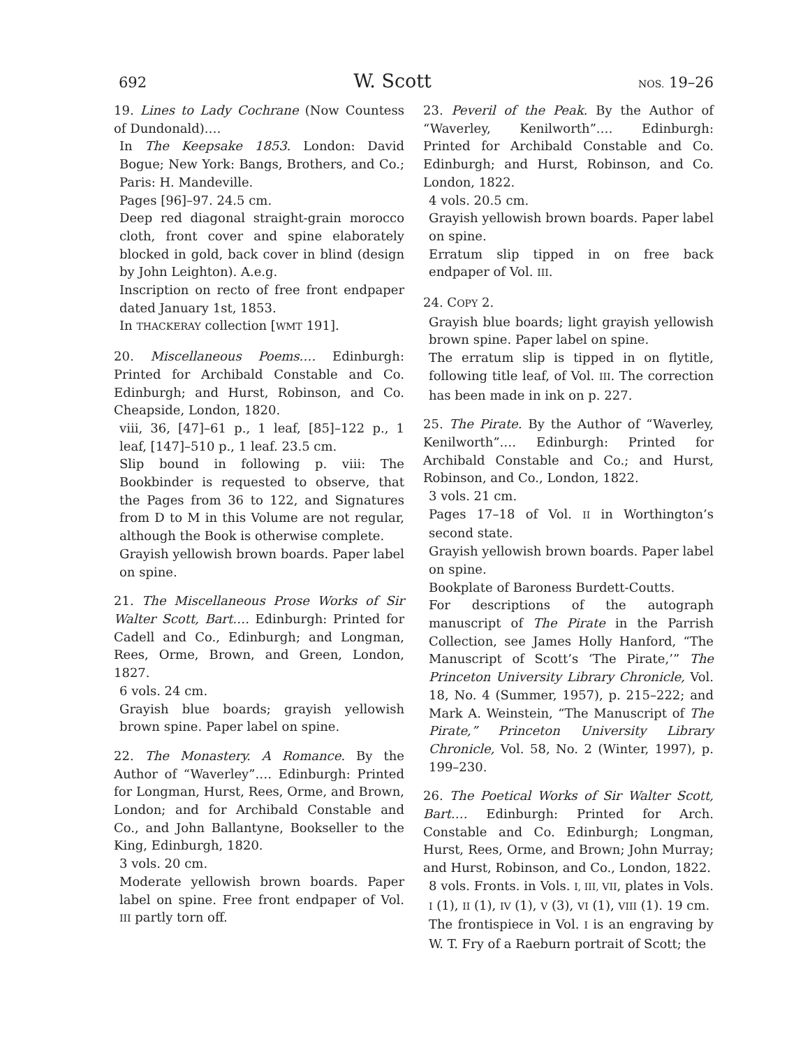692 W. Scott NOS. 19–26
19. Lines to Lady Cochrane (Now Countess of Dundonald).…
In The Keepsake 1853. London: David Bogue; New York: Bangs, Brothers, and Co.; Paris: H. Mandeville.
Pages [96]–97. 24.5 cm.
Deep red diagonal straight-grain morocco cloth, front cover and spine elaborately blocked in gold, back cover in blind (design by John Leighton). A.e.g.
Inscription on recto of free front endpaper dated January 1st, 1853.
In THACKERAY collection [WMT 191].
20. Miscellaneous Poems.… Edinburgh: Printed for Archibald Constable and Co. Edinburgh; and Hurst, Robinson, and Co. Cheapside, London, 1820.
viii, 36, [47]–61 p., 1 leaf, [85]–122 p., 1 leaf, [147]–510 p., 1 leaf. 23.5 cm.
Slip bound in following p. viii: The Bookbinder is requested to observe, that the Pages from 36 to 122, and Signatures from D to M in this Volume are not regular, although the Book is otherwise complete.
Grayish yellowish brown boards. Paper label on spine.
21. The Miscellaneous Prose Works of Sir Walter Scott, Bart.… Edinburgh: Printed for Cadell and Co., Edinburgh; and Longman, Rees, Orme, Brown, and Green, London, 1827.
6 vols. 24 cm.
Grayish blue boards; grayish yellowish brown spine. Paper label on spine.
22. The Monastery. A Romance. By the Author of “Waverley”.… Edinburgh: Printed for Longman, Hurst, Rees, Orme, and Brown, London; and for Archibald Constable and Co., and John Ballantyne, Bookseller to the King, Edinburgh, 1820.
3 vols. 20 cm.
Moderate yellowish brown boards. Paper label on spine. Free front endpaper of Vol. III partly torn off.
23. Peveril of the Peak. By the Author of “Waverley, Kenilworth”.… Edinburgh: Printed for Archibald Constable and Co. Edinburgh; and Hurst, Robinson, and Co. London, 1822.
4 vols. 20.5 cm.
Grayish yellowish brown boards. Paper label on spine.
Erratum slip tipped in on free back endpaper of Vol. III.
24. COPY 2.
Grayish blue boards; light grayish yellowish brown spine. Paper label on spine.
The erratum slip is tipped in on flytitle, following title leaf, of Vol. III. The correction has been made in ink on p. 227.
25. The Pirate. By the Author of “Waverley, Kenilworth”.… Edinburgh: Printed for Archibald Constable and Co.; and Hurst, Robinson, and Co., London, 1822.
3 vols. 21 cm.
Pages 17–18 of Vol. II in Worthington’s second state.
Grayish yellowish brown boards. Paper label on spine.
Bookplate of Baroness Burdett-Coutts.
For descriptions of the autograph manuscript of The Pirate in the Parrish Collection, see James Holly Hanford, “The Manuscript of Scott’s ‘The Pirate,’” The Princeton University Library Chronicle, Vol. 18, No. 4 (Summer, 1957), p. 215–222; and Mark A. Weinstein, “The Manuscript of The Pirate,” Princeton University Library Chronicle, Vol. 58, No. 2 (Winter, 1997), p. 199–230.
26. The Poetical Works of Sir Walter Scott, Bart.… Edinburgh: Printed for Arch. Constable and Co. Edinburgh; Longman, Hurst, Rees, Orme, and Brown; John Murray; and Hurst, Robinson, and Co., London, 1822.
8 vols. Fronts. in Vols. I, III, VII, plates in Vols. I (1), II (1), IV (1), V (3), VI (1), VIII (1). 19 cm.
The frontispiece in Vol. I is an engraving by W. T. Fry of a Raeburn portrait of Scott; the